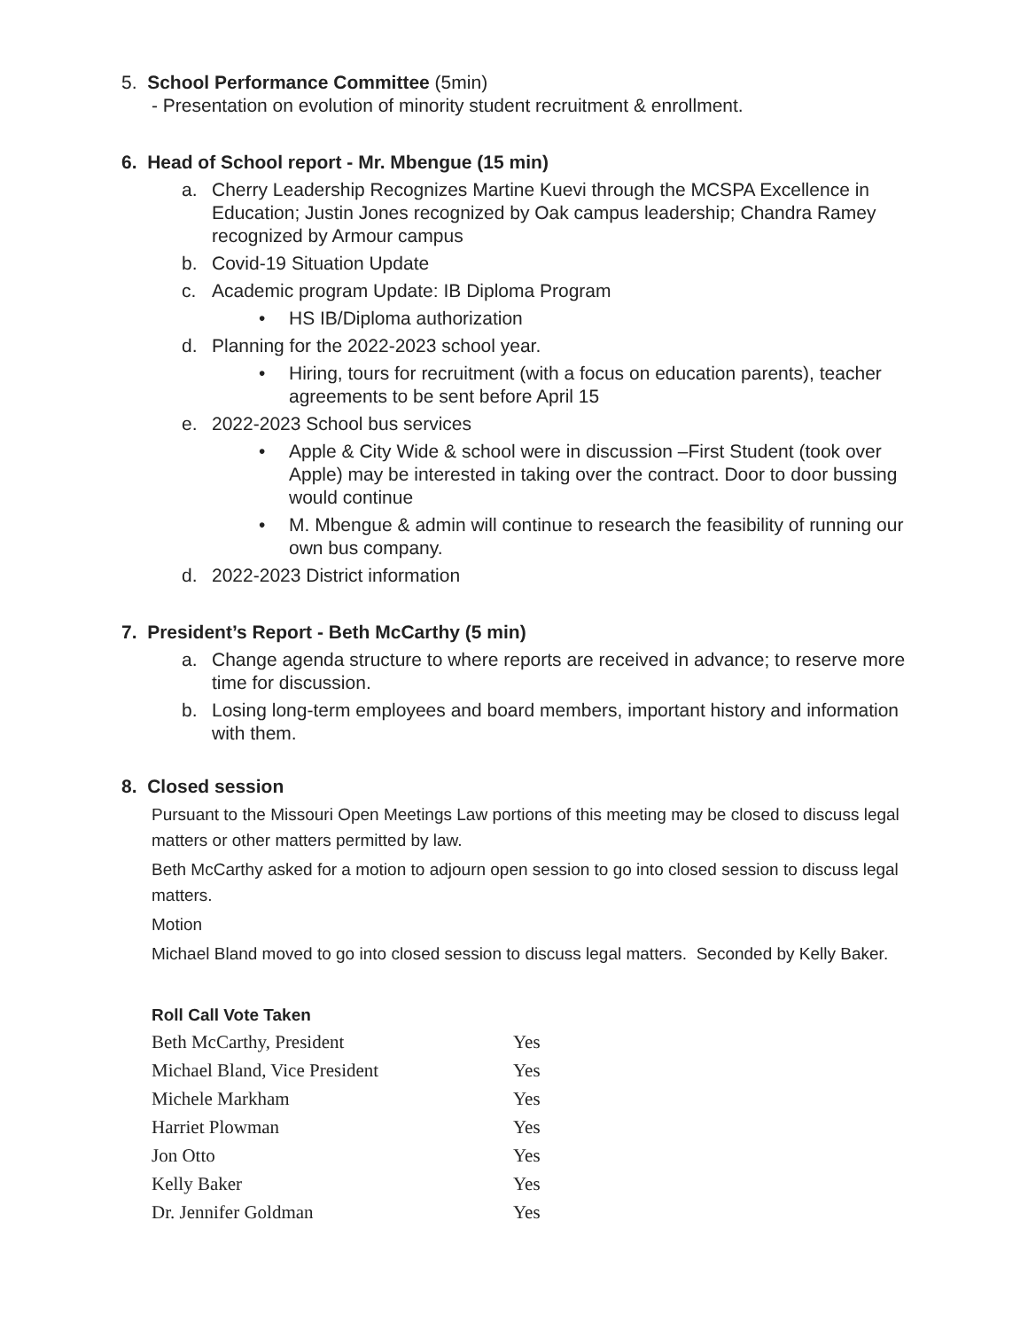5. School Performance Committee (5min)
- Presentation on evolution of minority student recruitment & enrollment.
6. Head of School report - Mr. Mbengue (15 min)
a. Cherry Leadership Recognizes Martine Kuevi through the MCSPA Excellence in Education; Justin Jones recognized by Oak campus leadership; Chandra Ramey recognized by Armour campus
b. Covid-19 Situation Update
c. Academic program Update: IB Diploma Program
• HS IB/Diploma authorization
d. Planning for the 2022-2023 school year.
• Hiring, tours for recruitment (with a focus on education parents), teacher agreements to be sent before April 15
e. 2022-2023 School bus services
• Apple & City Wide & school were in discussion –First Student (took over Apple) may be interested in taking over the contract. Door to door bussing would continue
• M. Mbengue & admin will continue to research the feasibility of running our own bus company.
d. 2022-2023 District information
7. President’s Report - Beth McCarthy (5 min)
a. Change agenda structure to where reports are received in advance; to reserve more time for discussion.
b. Losing long-term employees and board members, important history and information with them.
8. Closed session
Pursuant to the Missouri Open Meetings Law portions of this meeting may be closed to discuss legal matters or other matters permitted by law.
Beth McCarthy asked for a motion to adjourn open session to go into closed session to discuss legal matters.
Motion
Michael Bland moved to go into closed session to discuss legal matters. Seconded by Kelly Baker.
Roll Call Vote Taken
| Beth McCarthy, President | Yes |
| Michael Bland, Vice President | Yes |
| Michele Markham | Yes |
| Harriet Plowman | Yes |
| Jon Otto | Yes |
| Kelly Baker | Yes |
| Dr. Jennifer Goldman | Yes |